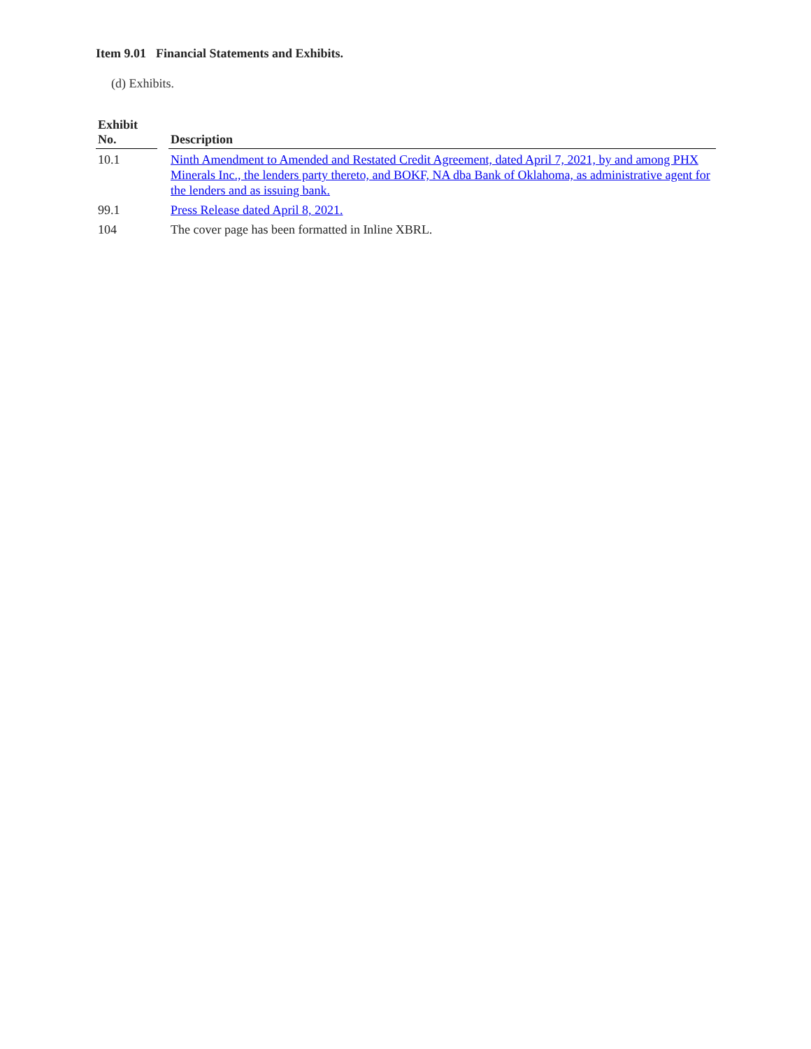Item 9.01 Financial Statements and Exhibits.
(d) Exhibits.
| Exhibit No. | | Description |
| --- | --- | --- |
| 10.1 | | Ninth Amendment to Amended and Restated Credit Agreement, dated April 7, 2021, by and among PHX Minerals Inc., the lenders party thereto, and BOKF, NA dba Bank of Oklahoma, as administrative agent for the lenders and as issuing bank. |
| 99.1 | | Press Release dated April 8, 2021. |
| 104 | | The cover page has been formatted in Inline XBRL. |